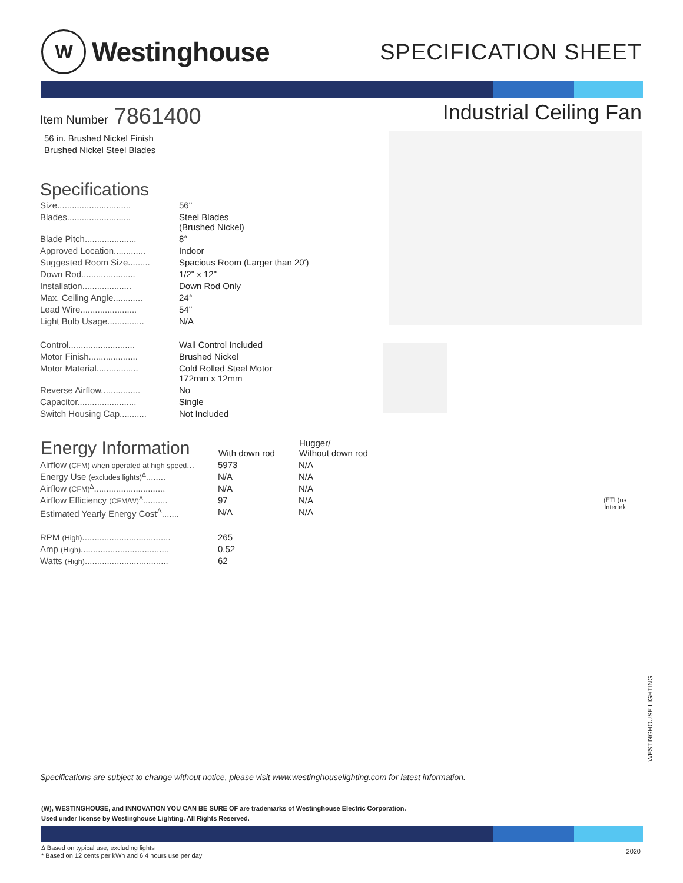W
Westinghouse
SPECIFICATION SHEET
Item Number 7861400
56 in. Brushed Nickel Finish
Brushed Nickel Steel Blades
Specifications
| Size.............................. | 56'' |
| Blades.......................... | Steel Blades (Brushed Nickel) |
| Blade Pitch..................... | 8° |
| Approved Location............. | Indoor |
| Suggested Room Size......... | Spacious Room (Larger than 20') |
| Down Rod...................... | 1/2" x 12" |
| Installation.................... | Down Rod Only |
| Max. Ceiling Angle............ | 24° |
| Lead Wire....................... | 54'' |
| Light Bulb Usage............... | N/A |
| Control........................... | Wall Control Included |
| Motor Finish.................... | Brushed Nickel |
| Motor Material................. | Cold Rolled Steel Motor 172mm x 12mm |
| Reverse Airflow................ | No |
| Capacitor........................ | Single |
| Switch Housing Cap........... | Not Included |
| Energy Information | With down rod | Hugger/ Without down rod |
| --- | --- | --- |
| Airflow (CFM) when operated at high speed ... | 5973 | N/A |
| Energy Use (excludes lights)<sup>Δ</sup> ........ | N/A | N/A |
| Airflow (CFM)<sup>Δ</sup> ............................. | N/A | N/A |
| Airflow Efficiency (CFM/W)<sup>Δ</sup> .......... | 97 | N/A |
| Estimated Yearly Energy Cost<sup>Δ</sup>....... | N/A | N/A |
| RPM (High) .................................... | 265 | |
| Amp (High) .................................... | 0.52 | |
| Watts (High) .................................. | 62 | |
Industrial Ceiling Fan
(ETL)us
Intertek
WESTINGHOUSE LIGHTING
Specifications are subject to change without notice, please visit www.westinghouselighting.com for latest information.
(W), WESTINGHOUSE, and INNOVATION YOU CAN BE SURE OF are trademarks of Westinghouse Electric Corporation.
Used under license by Westinghouse Lighting. All Rights Reserved.
Δ Based on typical use, excluding lights
* Based on 12 cents per kWh and 6.4 hours use per day
2020